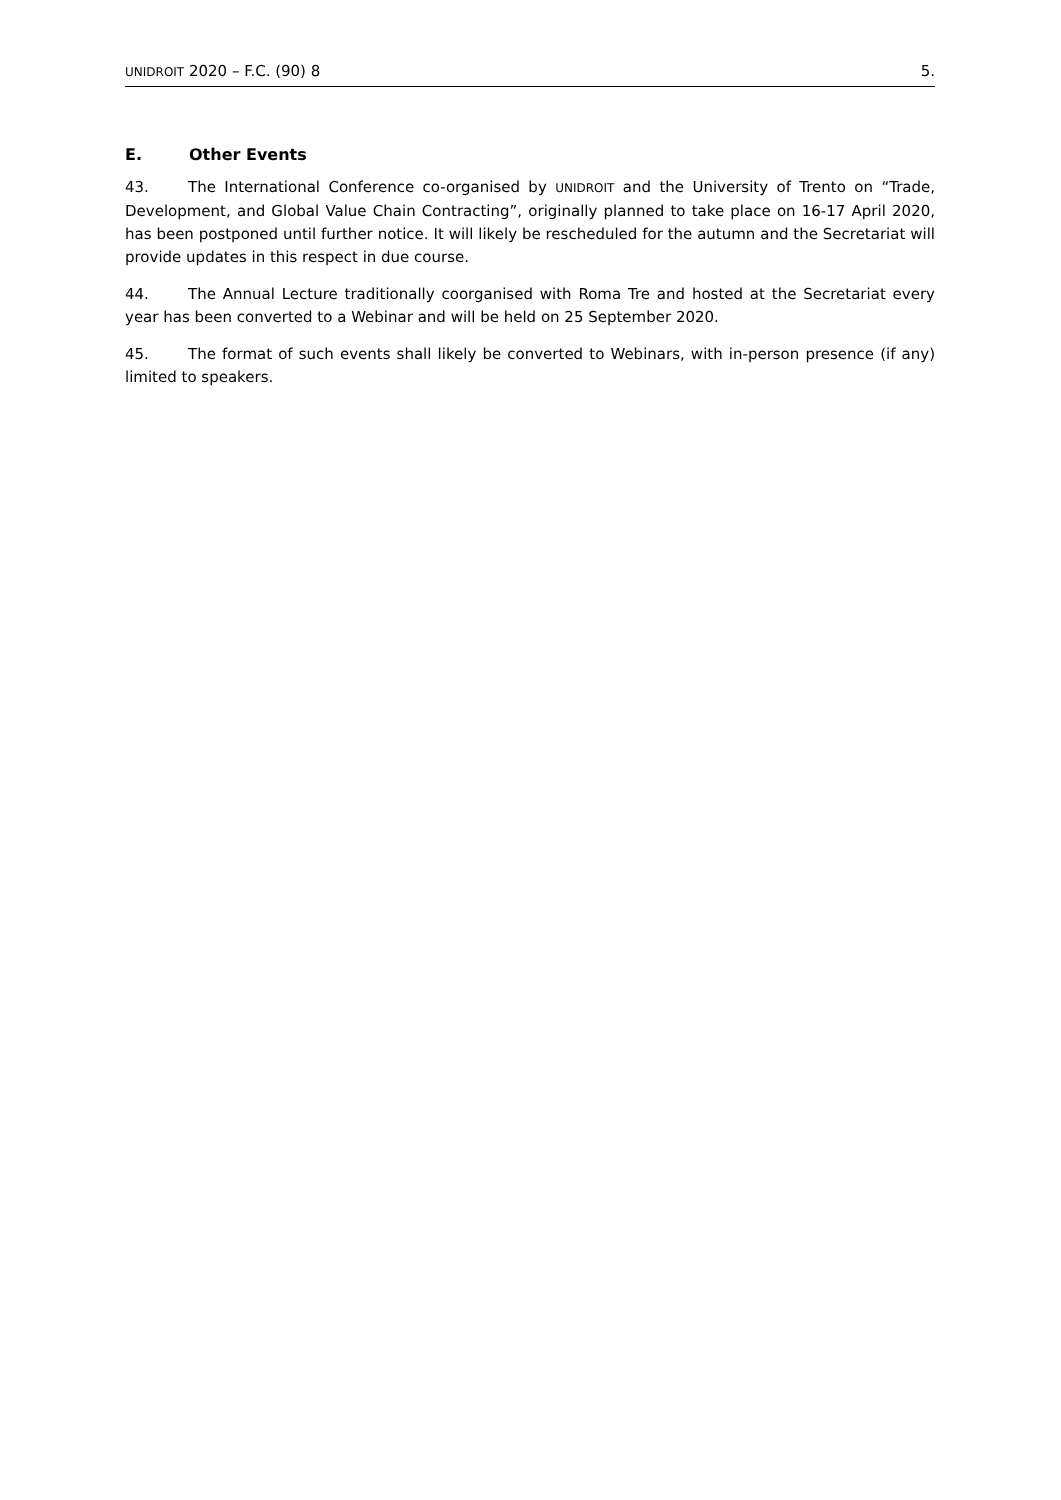UNIDROIT 2020 – F.C. (90) 8 5.
E. Other Events
43. The International Conference co-organised by UNIDROIT and the University of Trento on “Trade, Development, and Global Value Chain Contracting”, originally planned to take place on 16-17 April 2020, has been postponed until further notice. It will likely be rescheduled for the autumn and the Secretariat will provide updates in this respect in due course.
44. The Annual Lecture traditionally coorganised with Roma Tre and hosted at the Secretariat every year has been converted to a Webinar and will be held on 25 September 2020.
45. The format of such events shall likely be converted to Webinars, with in-person presence (if any) limited to speakers.